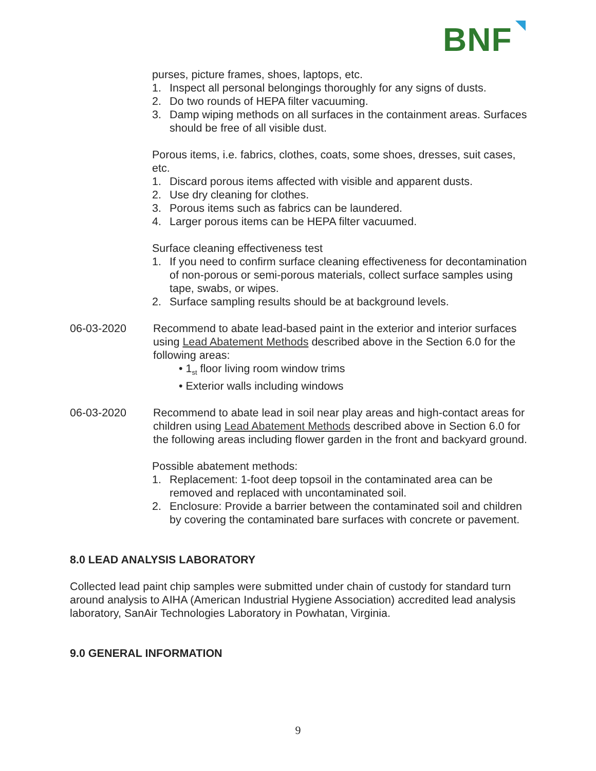BNF
purses, picture frames, shoes, laptops, etc.
1. Inspect all personal belongings thoroughly for any signs of dusts.
2. Do two rounds of HEPA filter vacuuming.
3. Damp wiping methods on all surfaces in the containment areas. Surfaces should be free of all visible dust.
Porous items, i.e. fabrics, clothes, coats, some shoes, dresses, suit cases, etc.
1. Discard porous items affected with visible and apparent dusts.
2. Use dry cleaning for clothes.
3. Porous items such as fabrics can be laundered.
4. Larger porous items can be HEPA filter vacuumed.
Surface cleaning effectiveness test
1. If you need to confirm surface cleaning effectiveness for decontamination of non-porous or semi-porous materials, collect surface samples using tape, swabs, or wipes.
2. Surface sampling results should be at background levels.
06-03-2020 Recommend to abate lead-based paint in the exterior and interior surfaces using Lead Abatement Methods described above in the Section 6.0 for the following areas:
• 1<sub>st</sub> floor living room window trims
• Exterior walls including windows
06-03-2020 Recommend to abate lead in soil near play areas and high-contact areas for children using Lead Abatement Methods described above in Section 6.0 for the following areas including flower garden in the front and backyard ground.
Possible abatement methods:
1. Replacement: 1-foot deep topsoil in the contaminated area can be removed and replaced with uncontaminated soil.
2. Enclosure: Provide a barrier between the contaminated soil and children by covering the contaminated bare surfaces with concrete or pavement.
8.0 LEAD ANALYSIS LABORATORY
Collected lead paint chip samples were submitted under chain of custody for standard turn around analysis to AIHA (American Industrial Hygiene Association) accredited lead analysis laboratory, SanAir Technologies Laboratory in Powhatan, Virginia.
9.0 GENERAL INFORMATION
9